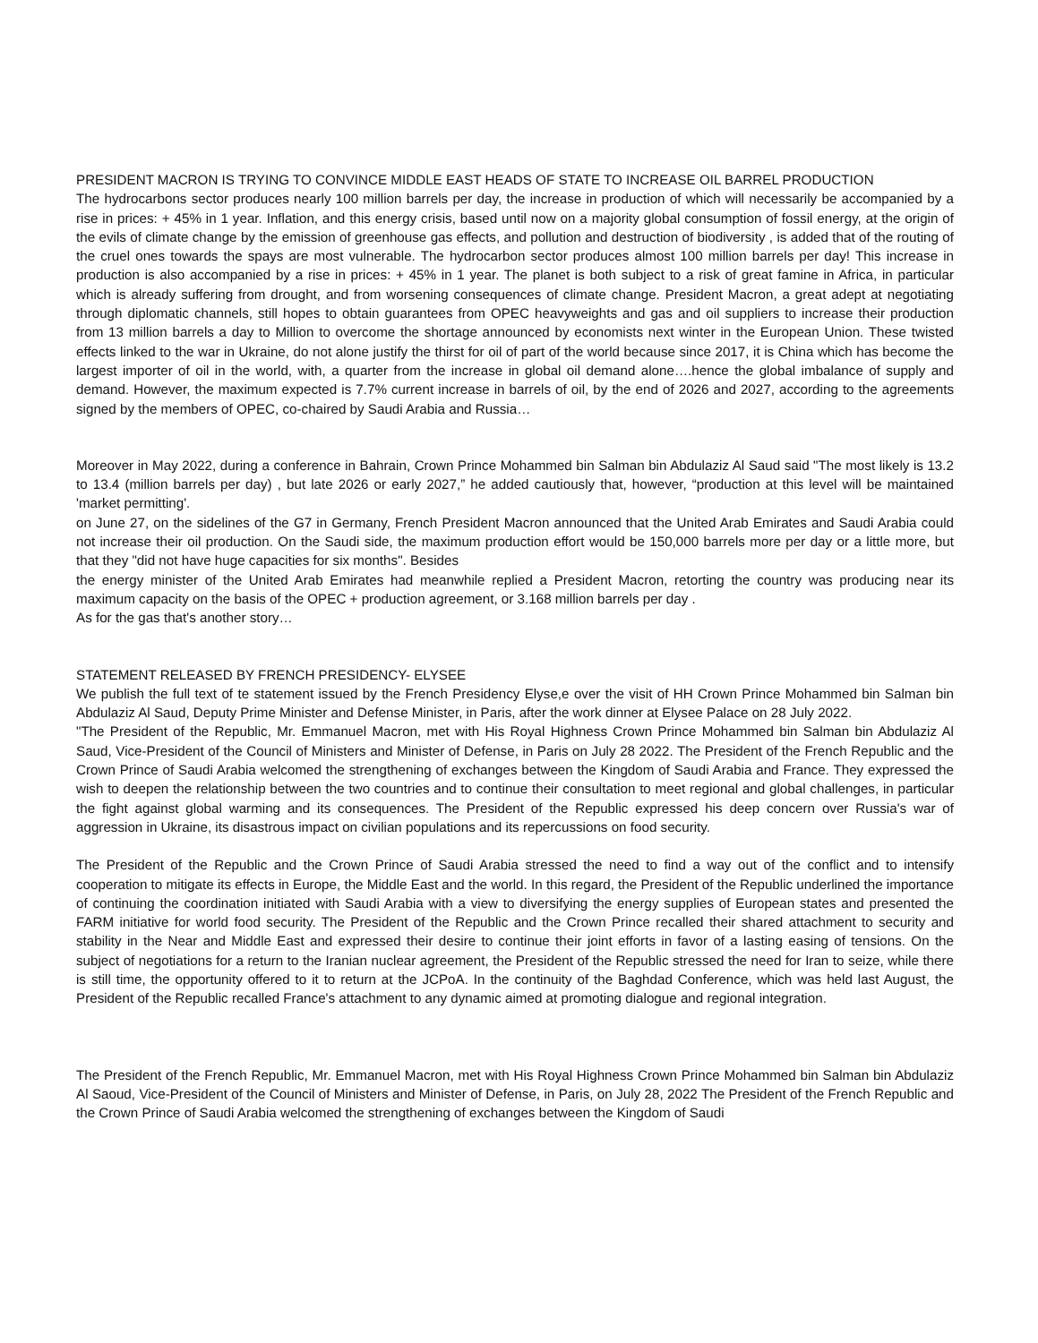PRESIDENT MACRON IS TRYING TO CONVINCE MIDDLE EAST HEADS OF STATE TO INCREASE OIL BARREL PRODUCTION
The hydrocarbons sector produces nearly 100 million barrels per day, the increase in production of which will necessarily be accompanied by a rise in prices: + 45% in 1 year. Inflation, and this energy crisis, based until now on a majority global consumption of fossil energy, at the origin of the evils of climate change by the emission of greenhouse gas effects, and pollution and destruction of biodiversity , is added that of the routing of the cruel ones towards the spays are most vulnerable. The hydrocarbon sector produces almost 100 million barrels per day! This increase in production is also accompanied by a rise in prices: + 45% in 1 year. The planet is both subject to a risk of great famine in Africa, in particular which is already suffering from drought, and from worsening consequences of climate change. President Macron, a great adept at negotiating through diplomatic channels, still hopes to obtain guarantees from OPEC heavyweights and gas and oil suppliers to increase their production from 13 million barrels a day to Million to overcome the shortage announced by economists next winter in the European Union. These twisted effects linked to the war in Ukraine, do not alone justify the thirst for oil of part of the world because since 2017, it is China which has become the largest importer of oil in the world, with, a quarter from the increase in global oil demand alone….hence the global imbalance of supply and demand. However, the maximum expected is 7.7% current increase in barrels of oil, by the end of 2026 and 2027, according to the agreements signed by the members of OPEC, co-chaired by Saudi Arabia and Russia…
Moreover in May 2022, during a conference in Bahrain, Crown Prince Mohammed bin Salman bin Abdulaziz Al Saud said "The most likely is 13.2 to 13.4 (million barrels per day) , but late 2026 or early 2027,” he added cautiously that, however, “production at this level will be maintained 'market permitting'.
on June 27, on the sidelines of the G7 in Germany, French President Macron announced that the United Arab Emirates and Saudi Arabia could not increase their oil production. On the Saudi side, the maximum production effort would be 150,000 barrels more per day or a little more, but that they "did not have huge capacities for six months". Besides
the energy minister of the United Arab Emirates had meanwhile replied a President Macron, retorting the country was producing near its maximum capacity on the basis of the OPEC + production agreement, or 3.168 million barrels per day .
As for the gas that's another story…
STATEMENT RELEASED BY FRENCH PRESIDENCY- ELYSEE
We publish the full text of te statement issued by the French Presidency Elyse,e over the visit of HH Crown Prince Mohammed bin Salman bin Abdulaziz Al Saud, Deputy Prime Minister and Defense Minister, in Paris, after the work dinner at Elysee Palace on 28 July 2022.
"The President of the Republic, Mr. Emmanuel Macron, met with His Royal Highness Crown Prince Mohammed bin Salman bin Abdulaziz Al Saud, Vice-President of the Council of Ministers and Minister of Defense, in Paris on July 28 2022. The President of the French Republic and the Crown Prince of Saudi Arabia welcomed the strengthening of exchanges between the Kingdom of Saudi Arabia and France. They expressed the wish to deepen the relationship between the two countries and to continue their consultation to meet regional and global challenges, in particular the fight against global warming and its consequences. The President of the Republic expressed his deep concern over Russia's war of aggression in Ukraine, its disastrous impact on civilian populations and its repercussions on food security.
The President of the Republic and the Crown Prince of Saudi Arabia stressed the need to find a way out of the conflict and to intensify cooperation to mitigate its effects in Europe, the Middle East and the world. In this regard, the President of the Republic underlined the importance of continuing the coordination initiated with Saudi Arabia with a view to diversifying the energy supplies of European states and presented the FARM initiative for world food security. The President of the Republic and the Crown Prince recalled their shared attachment to security and stability in the Near and Middle East and expressed their desire to continue their joint efforts in favor of a lasting easing of tensions. On the subject of negotiations for a return to the Iranian nuclear agreement, the President of the Republic stressed the need for Iran to seize, while there is still time, the opportunity offered to it to return at the JCPoA. In the continuity of the Baghdad Conference, which was held last August, the President of the Republic recalled France's attachment to any dynamic aimed at promoting dialogue and regional integration.
The President of the French Republic, Mr. Emmanuel Macron, met with His Royal Highness Crown Prince Mohammed bin Salman bin Abdulaziz Al Saoud, Vice-President of the Council of Ministers and Minister of Defense, in Paris, on July 28, 2022 The President of the French Republic and the Crown Prince of Saudi Arabia welcomed the strengthening of exchanges between the Kingdom of Saudi